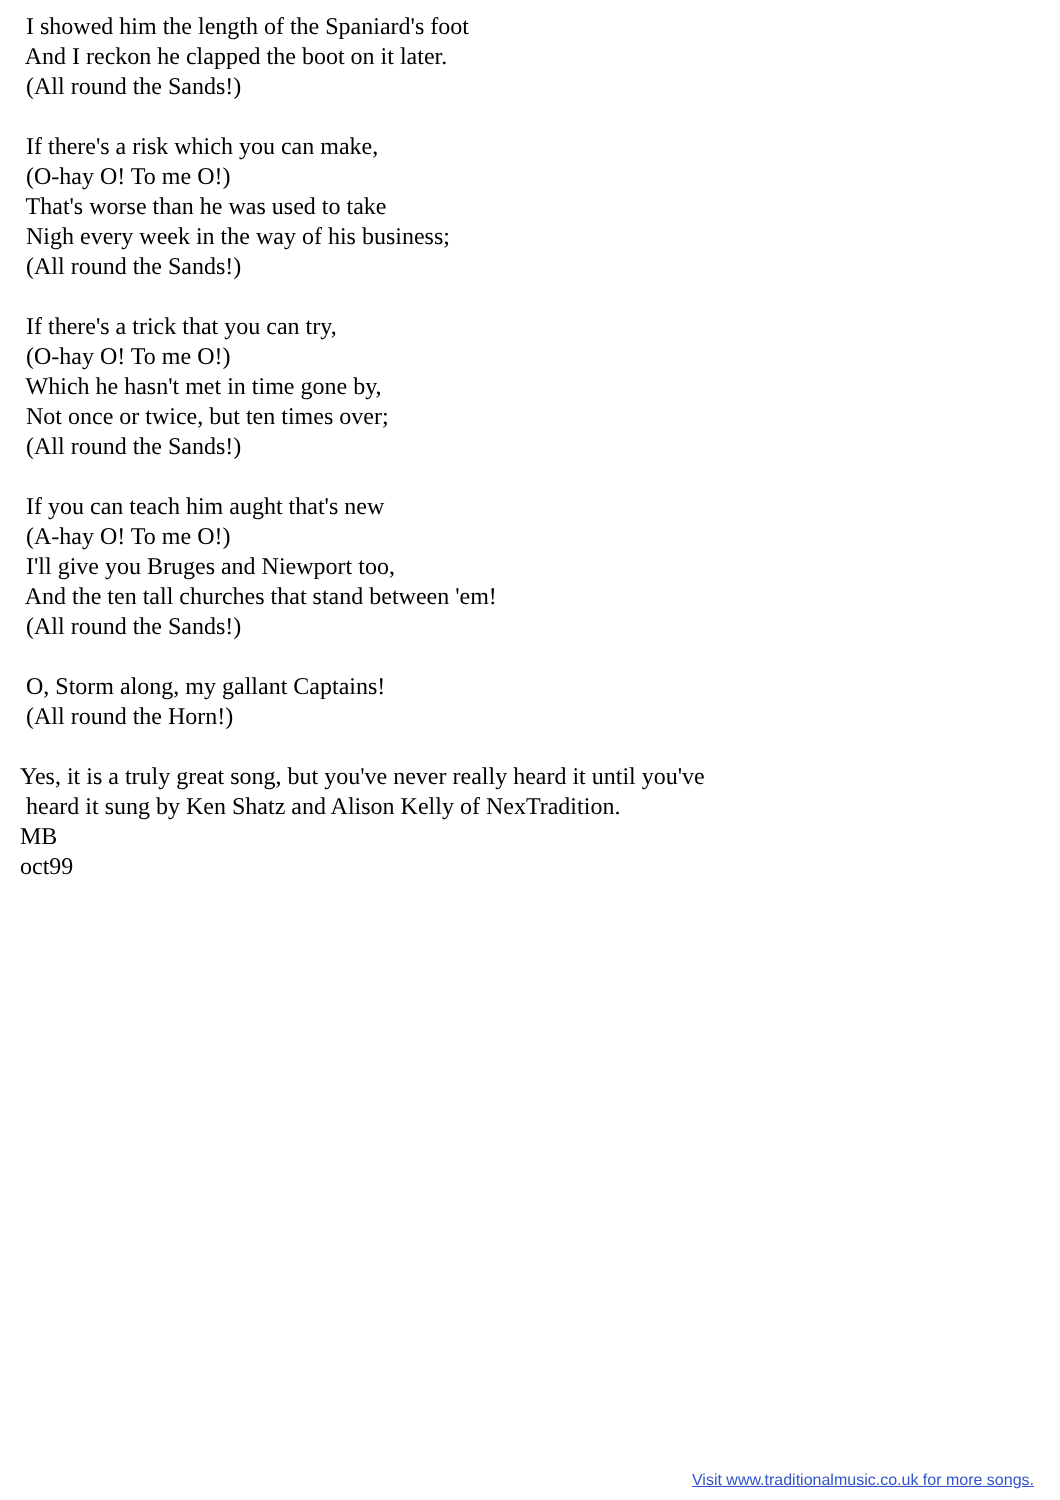I showed him the length of the Spaniard's foot And I reckon he clapped the boot on it later. (All round the Sands!) If there's a risk which you can make, (O-hay O! To me O!) That's worse than he was used to take Nigh every week in the way of his business; (All round the Sands!) If there's a trick that you can try, (O-hay O! To me O!) Which he hasn't met in time gone by, Not once or twice, but ten times over; (All round the Sands!) If you can teach him aught that's new (A-hay O! To me O!) I'll give you Bruges and Niewport too, And the ten tall churches that stand between 'em! (All round the Sands!) O, Storm along, my gallant Captains! (All round the Horn!) Yes, it is a truly great song, but you've never really heard it until you've heard it sung by Ken Shatz and Alison Kelly of NexTradition. MB oct99
Visit www.traditionalmusic.co.uk for more songs.